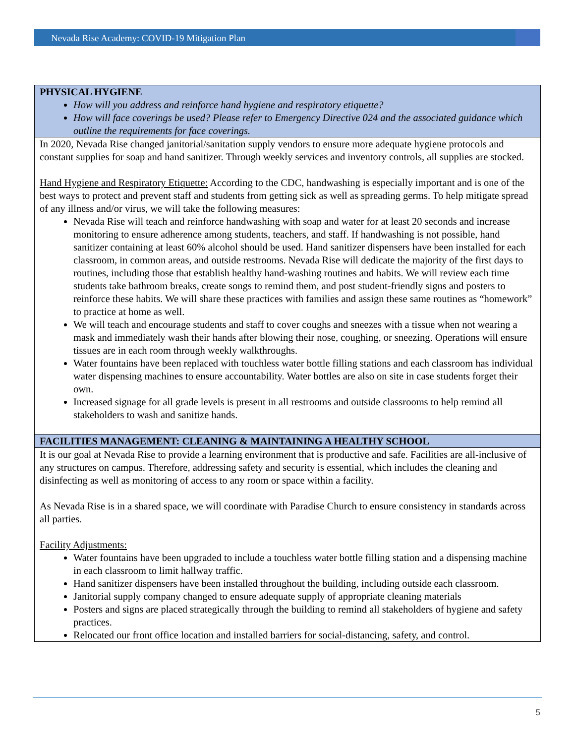Nevada Rise Academy: COVID-19 Mitigation Plan
| PHYSICAL HYGIENE How will you address and reinforce hand hygiene and respiratory etiquette? How will face coverings be used? Please refer to Emergency Directive 024 and the associated guidance which outline the requirements for face coverings. |
| --- |
| In 2020, Nevada Rise changed janitorial/sanitation supply vendors to ensure more adequate hygiene protocols and constant supplies for soap and hand sanitizer. Through weekly services and inventory controls, all supplies are stocked. Hand Hygiene and Respiratory Etiquette: According to the CDC, handwashing is especially important and is one of the best ways to protect and prevent staff and students from getting sick as well as spreading germs. To help mitigate spread of any illness and/or virus, we will take the following measures: Nevada Rise will teach and reinforce handwashing with soap and water for at least 20 seconds and increase monitoring to ensure adherence among students, teachers, and staff. If handwashing is not possible, hand sanitizer containing at least 60% alcohol should be used. Hand sanitizer dispensers have been installed for each classroom, in common areas, and outside restrooms. Nevada Rise will dedicate the majority of the first days to routines, including those that establish healthy hand-washing routines and habits. We will review each time students take bathroom breaks, create songs to remind them, and post student-friendly signs and posters to reinforce these habits. We will share these practices with families and assign these same routines as “homework” to practice at home as well. We will teach and encourage students and staff to cover coughs and sneezes with a tissue when not wearing a mask and immediately wash their hands after blowing their nose, coughing, or sneezing. Operations will ensure tissues are in each room through weekly walkthroughs. Water fountains have been replaced with touchless water bottle filling stations and each classroom has individual water dispensing machines to ensure accountability. Water bottles are also on site in case students forget their own. Increased signage for all grade levels is present in all restrooms and outside classrooms to help remind all stakeholders to wash and sanitize hands. |
| FACILITIES MANAGEMENT: CLEANING & MAINTAINING A HEALTHY SCHOOL |
| It is our goal at Nevada Rise to provide a learning environment that is productive and safe. Facilities are all-inclusive of any structures on campus. Therefore, addressing safety and security is essential, which includes the cleaning and disinfecting as well as monitoring of access to any room or space within a facility. As Nevada Rise is in a shared space, we will coordinate with Paradise Church to ensure consistency in standards across all parties. Facility Adjustments: Water fountains have been upgraded to include a touchless water bottle filling station and a dispensing machine in each classroom to limit hallway traffic. Hand sanitizer dispensers have been installed throughout the building, including outside each classroom. Janitorial supply company changed to ensure adequate supply of appropriate cleaning materials Posters and signs are placed strategically through the building to remind all stakeholders of hygiene and safety practices. Relocated our front office location and installed barriers for social-distancing, safety, and control. |
5